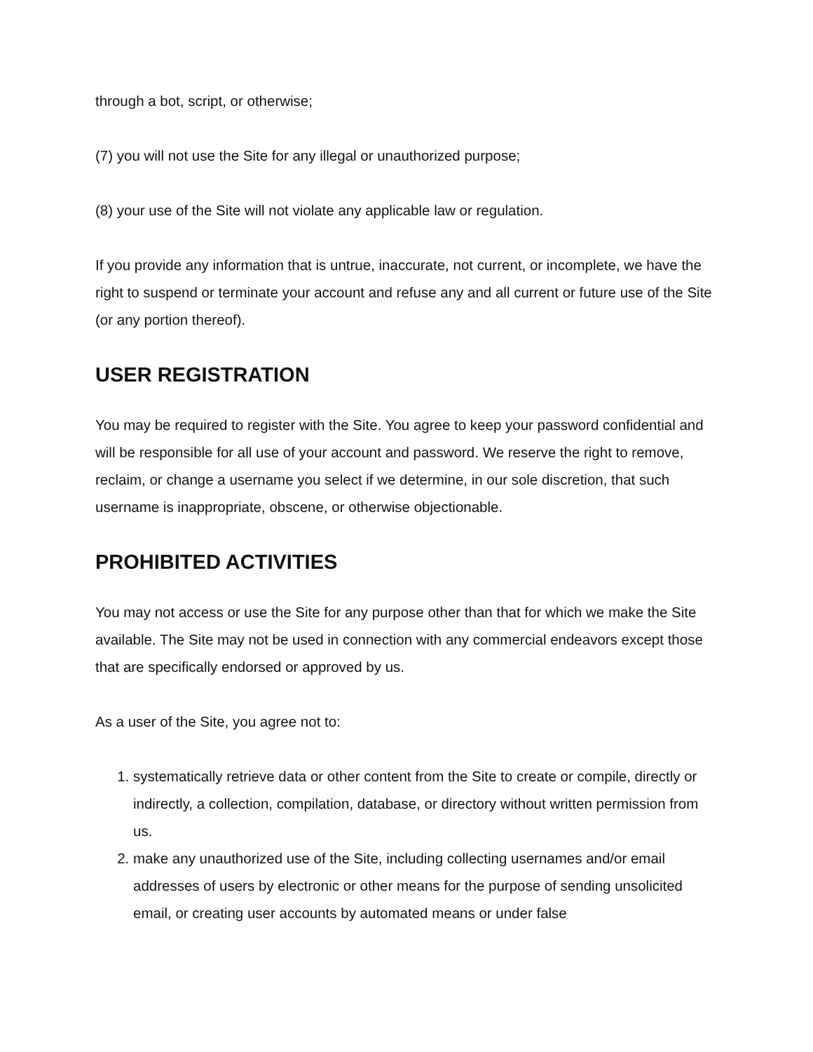through a bot, script, or otherwise;
(7) you will not use the Site for any illegal or unauthorized purpose;
(8) your use of the Site will not violate any applicable law or regulation.
If you provide any information that is untrue, inaccurate, not current, or incomplete, we have the right to suspend or terminate your account and refuse any and all current or future use of the Site (or any portion thereof).
USER REGISTRATION
You may be required to register with the Site. You agree to keep your password confidential and will be responsible for all use of your account and password. We reserve the right to remove, reclaim, or change a username you select if we determine, in our sole discretion, that such username is inappropriate, obscene, or otherwise objectionable.
PROHIBITED ACTIVITIES
You may not access or use the Site for any purpose other than that for which we make the Site available. The Site may not be used in connection with any commercial endeavors except those that are specifically endorsed or approved by us.
As a user of the Site, you agree not to:
1. systematically retrieve data or other content from the Site to create or compile, directly or indirectly, a collection, compilation, database, or directory without written permission from us.
2. make any unauthorized use of the Site, including collecting usernames and/or email addresses of users by electronic or other means for the purpose of sending unsolicited email, or creating user accounts by automated means or under false